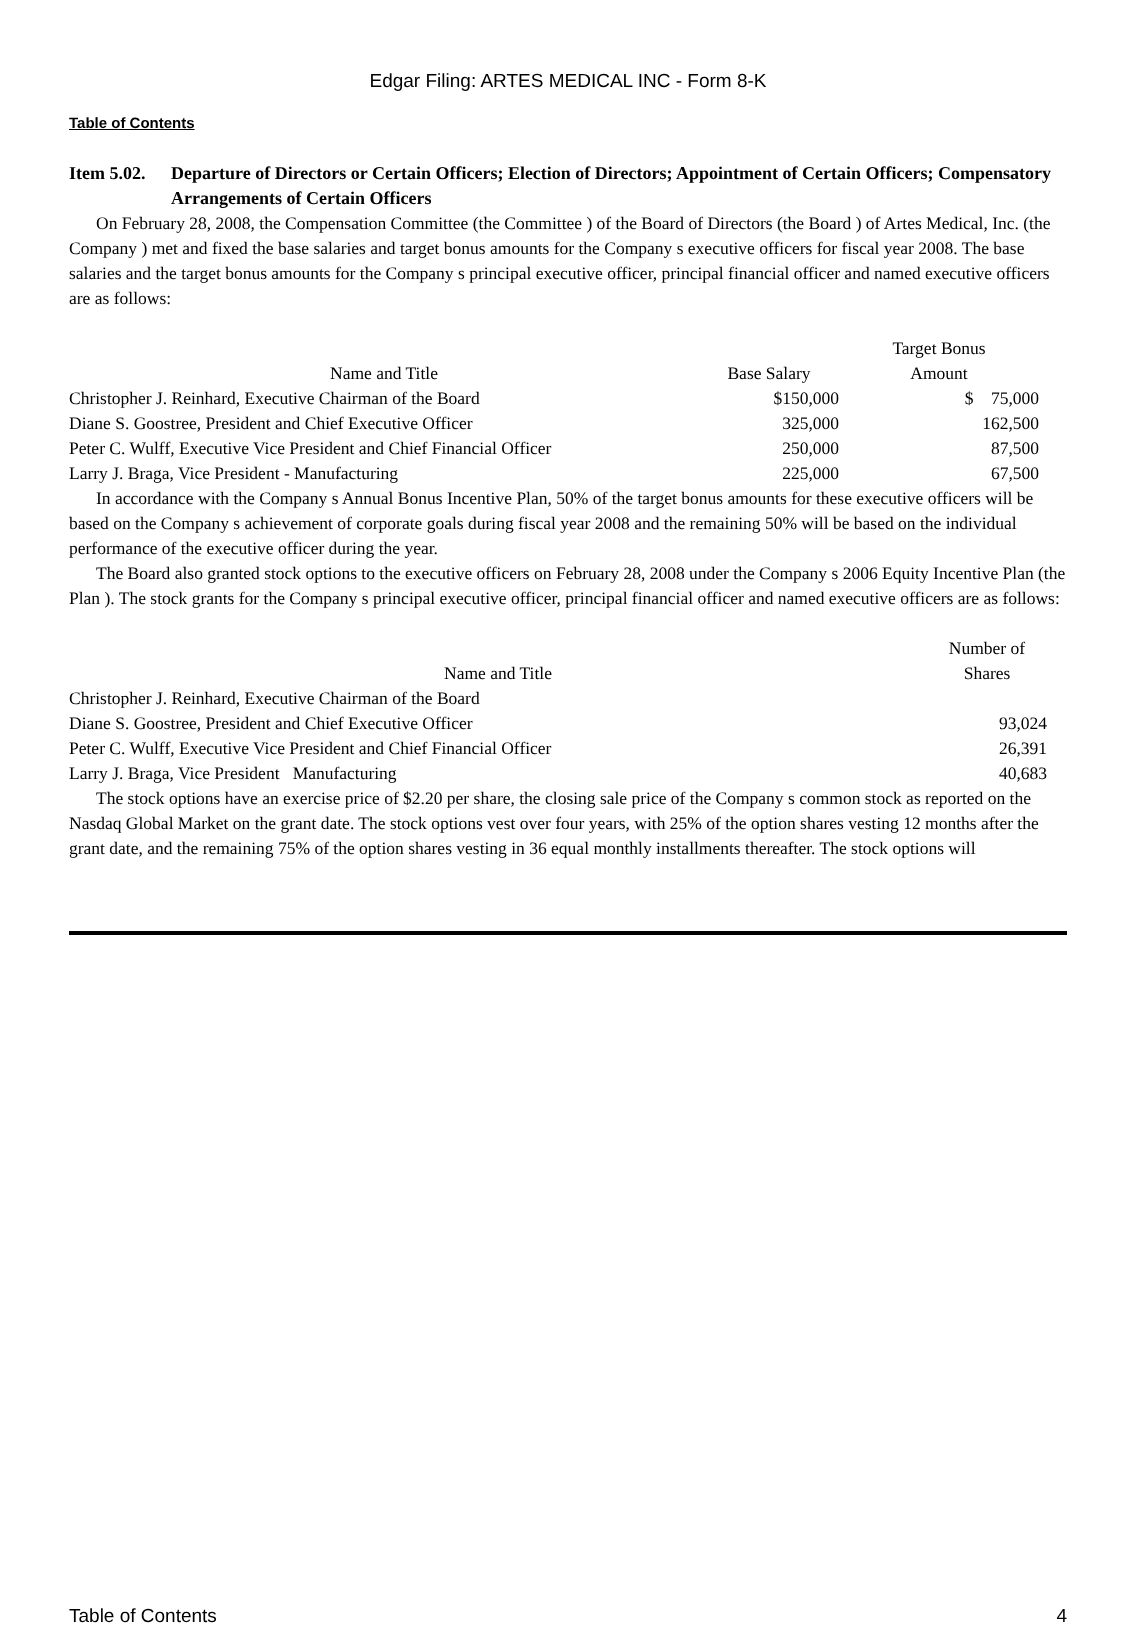Edgar Filing: ARTES MEDICAL INC - Form 8-K
Table of Contents
Item 5.02.
Departure of Directors or Certain Officers; Election of Directors; Appointment of Certain Officers; Compensatory Arrangements of Certain Officers
On February 28, 2008, the Compensation Committee (the Committee ) of the Board of Directors (the Board ) of Artes Medical, Inc. (the Company ) met and fixed the base salaries and target bonus amounts for the Company s executive officers for fiscal year 2008. The base salaries and the target bonus amounts for the Company s principal executive officer, principal financial officer and named executive officers are as follows:
| Name and Title | Base Salary | Target Bonus Amount | |
| --- | --- | --- | --- |
| Christopher J. Reinhard, Executive Chairman of the Board | $150,000 | $ 75,000 | |
| Diane S. Goostree, President and Chief Executive Officer | 325,000 | 162,500 | |
| Peter C. Wulff, Executive Vice President and Chief Financial Officer | 250,000 | 87,500 | |
| Larry J. Braga, Vice President - Manufacturing | 225,000 | 67,500 | |
In accordance with the Company s Annual Bonus Incentive Plan, 50% of the target bonus amounts for these executive officers will be based on the Company s achievement of corporate goals during fiscal year 2008 and the remaining 50% will be based on the individual performance of the executive officer during the year.
The Board also granted stock options to the executive officers on February 28, 2008 under the Company s 2006 Equity Incentive Plan (the Plan ). The stock grants for the Company s principal executive officer, principal financial officer and named executive officers are as follows:
| Name and Title | Number of Shares | |
| --- | --- | --- |
| Christopher J. Reinhard, Executive Chairman of the Board | | |
| Diane S. Goostree, President and Chief Executive Officer | 93,024 | |
| Peter C. Wulff, Executive Vice President and Chief Financial Officer | 26,391 | |
| Larry J. Braga, Vice President Manufacturing | 40,683 | |
The stock options have an exercise price of $2.20 per share, the closing sale price of the Company s common stock as reported on the Nasdaq Global Market on the grant date. The stock options vest over four years, with 25% of the option shares vesting 12 months after the grant date, and the remaining 75% of the option shares vesting in 36 equal monthly installments thereafter. The stock options will
Table of Contents 4